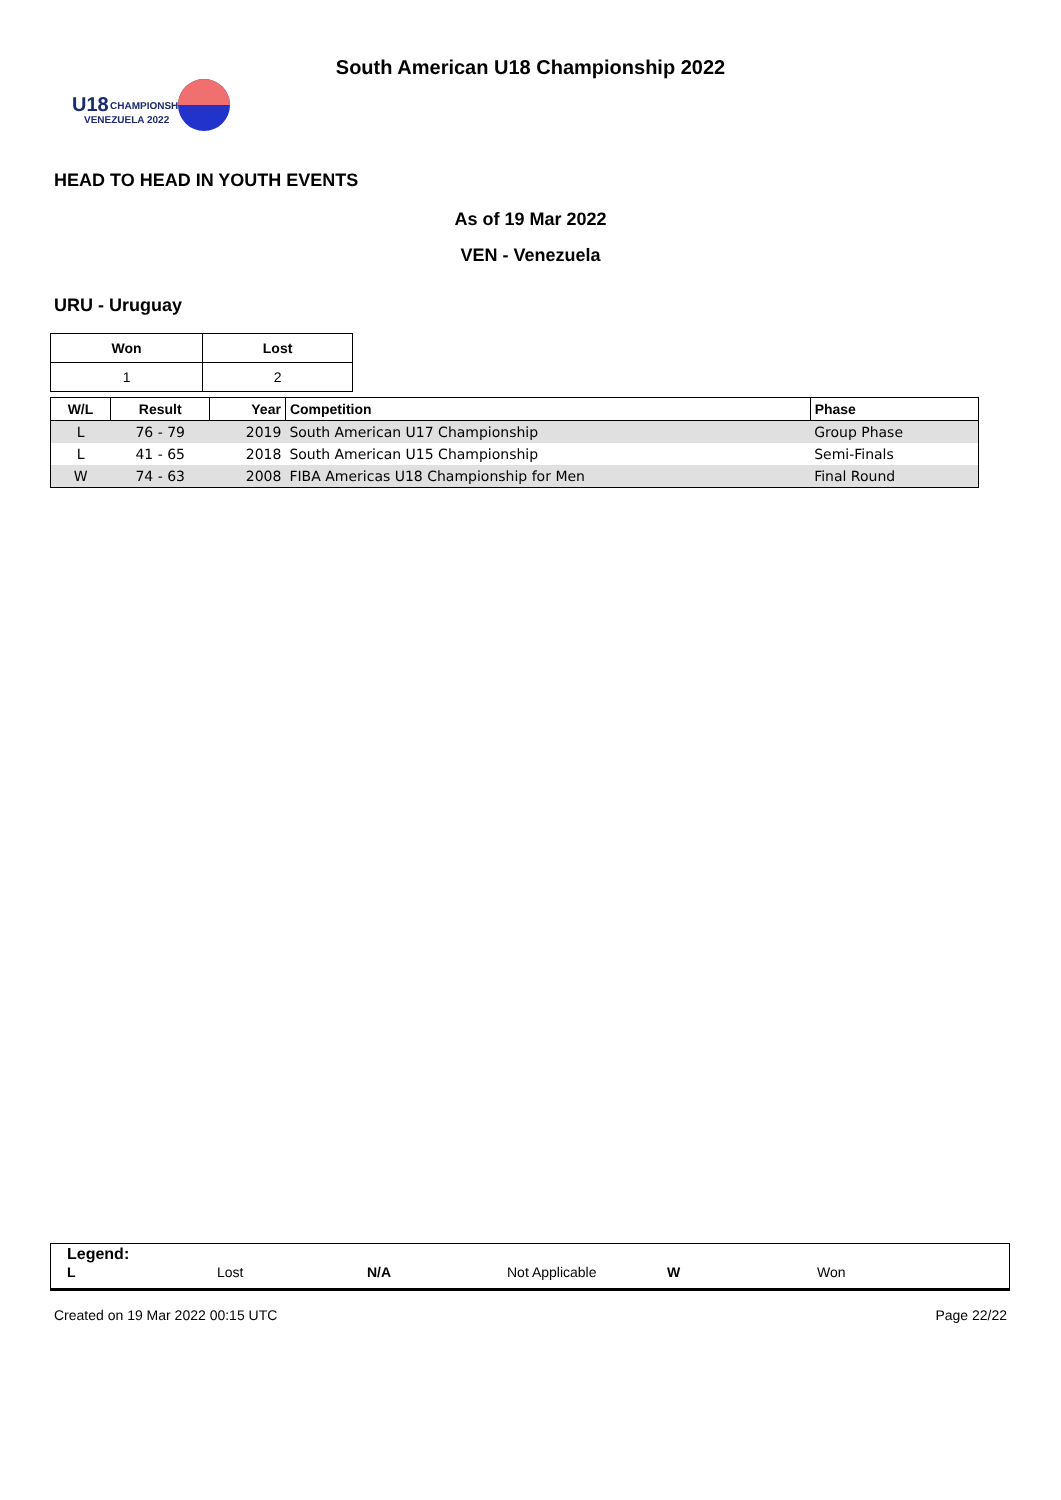U18
CHAMPIONSHIP
VENEZUELA 2022
South American U18 Championship 2022
HEAD TO HEAD IN YOUTH EVENTS
As of 19 Mar 2022
VEN - Venezuela
URU - Uruguay
| Won | Lost |
| 1 | 2 |
| W/L | Result | Year | Competition | Phase |
| --- | --- | --- | --- | --- |
| L | 76 - 79 | 2019 | South American U17 Championship | Group Phase |
| L | 41 - 65 | 2018 | South American U15 Championship | Semi-Finals |
| W | 74 - 63 | 2008 | FIBA Americas U18 Championship for Men | Final Round |
Legend:
L Lost N/A Not Applicable W Won
Created on 19 Mar 2022 00:15 UTC Page 22/22